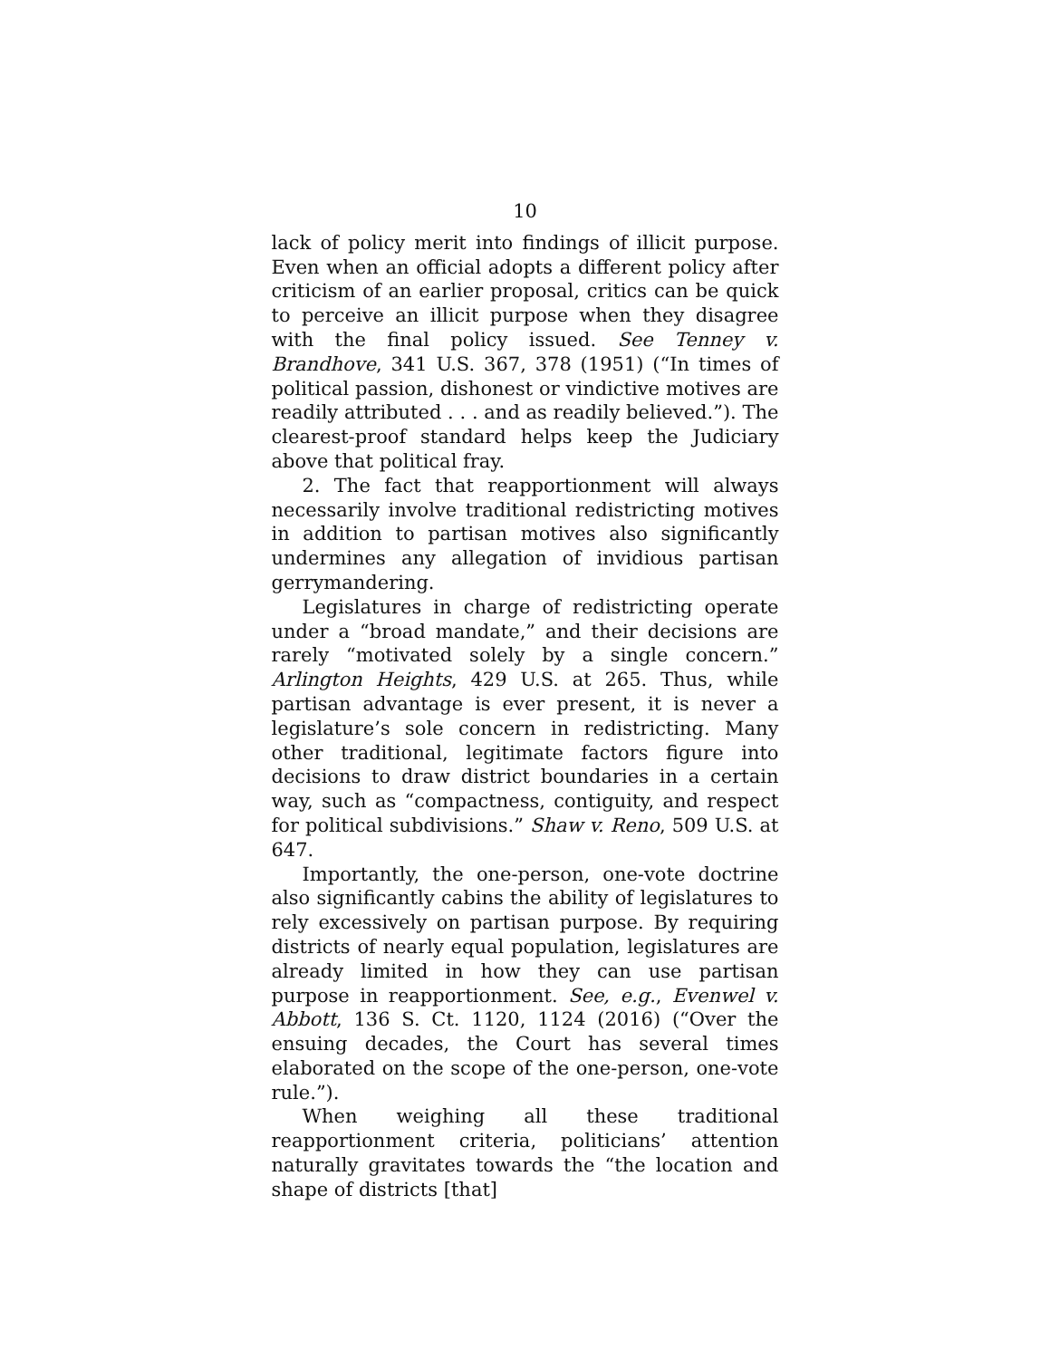10
lack of policy merit into findings of illicit purpose. Even when an official adopts a different policy after criticism of an earlier proposal, critics can be quick to perceive an illicit purpose when they disagree with the final policy issued. See Tenney v. Brandhove, 341 U.S. 367, 378 (1951) (“In times of political passion, dishonest or vindictive motives are readily attributed . . . and as readily believed.”). The clearest-proof standard helps keep the Judiciary above that political fray.
2. The fact that reapportionment will always necessarily involve traditional redistricting motives in addition to partisan motives also significantly undermines any allegation of invidious partisan gerrymandering.
Legislatures in charge of redistricting operate under a “broad mandate,” and their decisions are rarely “motivated solely by a single concern.” Arlington Heights, 429 U.S. at 265. Thus, while partisan advantage is ever present, it is never a legislature’s sole concern in redistricting. Many other traditional, legitimate factors figure into decisions to draw district boundaries in a certain way, such as “compactness, contiguity, and respect for political subdivisions.” Shaw v. Reno, 509 U.S. at 647.
Importantly, the one-person, one-vote doctrine also significantly cabins the ability of legislatures to rely excessively on partisan purpose. By requiring districts of nearly equal population, legislatures are already limited in how they can use partisan purpose in reapportionment. See, e.g., Evenwel v. Abbott, 136 S. Ct. 1120, 1124 (2016) (“Over the ensuing decades, the Court has several times elaborated on the scope of the one-person, one-vote rule.”).
When weighing all these traditional reapportionment criteria, politicians’ attention naturally gravitates towards the “the location and shape of districts [that]